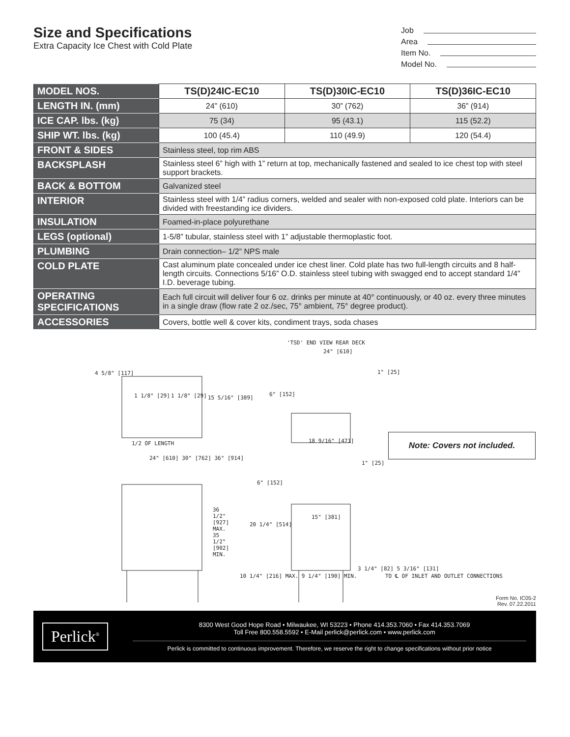Size and Specifications
Extra Capacity Ice Chest with Cold Plate
Job
Area
Item No.
Model No.
| MODEL NOS. | TS(D)24IC-EC10 | TS(D)30IC-EC10 | TS(D)36IC-EC10 |
| --- | --- | --- | --- |
| LENGTH IN. (mm) | 24” (610) | 30” (762) | 36” (914) |
| ICE CAP. lbs. (kg) | 75 (34) | 95 (43.1) | 115 (52.2) |
| SHIP WT. lbs. (kg) | 100 (45.4) | 110 (49.9) | 120 (54.4) |
| FRONT & SIDES | Stainless steel, top rim ABS | | |
| BACKSPLASH | Stainless steel 6” high with 1” return at top, mechanically fastened and sealed to ice chest top with steel support brackets. | | |
| BACK & BOTTOM | Galvanized steel | | |
| INTERIOR | Stainless steel with 1/4” radius corners, welded and sealer with non-exposed cold plate. Interiors can be divided with freestanding ice dividers. | | |
| INSULATION | Foamed-in-place polyurethane | | |
| LEGS (optional) | 1-5/8” tubular, stainless steel with 1” adjustable thermoplastic foot. | | |
| PLUMBING | Drain connection– 1/2” NPS male | | |
| COLD PLATE | Cast aluminum plate concealed under ice chest liner. Cold plate has two full-length circuits and 8 half-length circuits. Connections 5/16” O.D. stainless steel tubing with swagged end to accept standard 1/4” I.D. beverage tubing. | | |
| OPERATING SPECIFICATIONS | Each full circuit will deliver four 6 oz. drinks per minute at 40° continuously, or 40 oz. every three minutes in a single draw (flow rate 2 oz./sec, 75° ambient, 75° degree product). | | |
| ACCESSORIES | Covers, bottle well & cover kits, condiment trays, soda chases | | |
'TSD' END VIEW REAR DECK
24" [610]
4 5/8" [117]
1 1/8" [29] 1 1/8" [29] 15 5/16" [389]
6" [152]
1" [25]
18 9/16" [471]
1/2 OF LENGTH
24" [610] 30" [762] 36" [914]
1" [25]
6" [152]
36 1/2" [927] MAX. 35 1/2" [902] MIN.
20 1/4" [514]
15" [381]
10 1/4" [216] MAX. 9 1/4" [190] MIN.
3 1/4" [82] 5 3/16" [131]
TO ℄ OF INLET AND OUTLET CONNECTIONS
Note: Covers not included.
Form No. IC05-2
Rev. 07.22.2011
Perlick<sup>®</sup>
8300 West Good Hope Road • Milwaukee, WI 53223 • Phone 414.353.7060 • Fax 414.353.7069
Toll Free 800.558.5592 • E-Mail perlick@perlick.com • www.perlick.com
Perlick is committed to continuous improvement. Therefore, we reserve the right to change specifications without prior notice